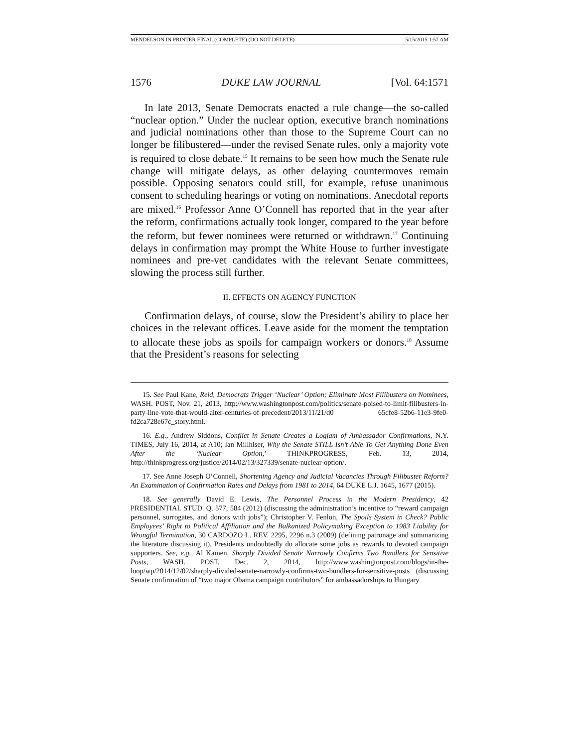MENDELSON IN PRINTER FINAL (COMPLETE) (DO NOT DELETE) 5/15/2015 1:57 AM
1576 DUKE LAW JOURNAL [Vol. 64:1571
In late 2013, Senate Democrats enacted a rule change—the so-called “nuclear option.” Under the nuclear option, executive branch nominations and judicial nominations other than those to the Supreme Court can no longer be filibustered—under the revised Senate rules, only a majority vote is required to close debate.<sup>15</sup> It remains to be seen how much the Senate rule change will mitigate delays, as other delaying countermoves remain possible. Opposing senators could still, for example, refuse unanimous consent to scheduling hearings or voting on nominations. Anecdotal reports are mixed.<sup>16</sup> Professor Anne O’Connell has reported that in the year after the reform, confirmations actually took longer, compared to the year before the reform, but fewer nominees were returned or withdrawn.<sup>17</sup> Continuing delays in confirmation may prompt the White House to further investigate nominees and pre-vet candidates with the relevant Senate committees, slowing the process still further.
II. EFFECTS ON AGENCY FUNCTION
Confirmation delays, of course, slow the President’s ability to place her choices in the relevant offices. Leave aside for the moment the temptation to allocate these jobs as spoils for campaign workers or donors.<sup>18</sup> Assume that the President’s reasons for selecting
15. See Paul Kane, Reid, Democrats Trigger ‘Nuclear’ Option; Eliminate Most Filibusters on Nominees, WASH. POST, Nov. 21, 2013, http://www.washingtonpost.com/politics/senate-poised-to-limit-filibusters-in-party-line-vote-that-would-alter-centuries-of-precedent/2013/11/21/d0 65cfe8-52b6-11e3-9fe0-fd2ca728e67c_story.html.
16. E.g., Andrew Siddons, Conflict in Senate Creates a Logjam of Ambassador Confirmations, N.Y. TIMES, July 16, 2014, at A10; Ian Millhiser, Why the Senate STILL Isn’t Able To Get Anything Done Even After the ‘Nuclear Option,’ THINKPROGRESS, Feb. 13, 2014, http://thinkprogress.org/justice/2014/02/13/327339/senate-nuclear-option/.
17. See Anne Joseph O’Connell, Shortening Agency and Judicial Vacancies Through Filibuster Reform? An Examination of Confirmation Rates and Delays from 1981 to 2014, 64 DUKE L.J. 1645, 1677 (2015).
18. See generally David E. Lewis, The Personnel Process in the Modern Presidency, 42 PRESIDENTIAL STUD. Q. 577, 584 (2012) (discussing the administration’s incentive to “reward campaign personnel, surrogates, and donors with jobs”); Christopher V. Fenlon, The Spoils System in Check? Public Employees’ Right to Political Affiliation and the Balkanized Policymaking Exception to 1983 Liability for Wrongful Termination, 30 CARDOZO L. REV. 2295, 2296 n.3 (2009) (defining patronage and summarizing the literature discussing it). Presidents undoubtedly do allocate some jobs as rewards to devoted campaign supporters. See, e.g., Al Kamen, Sharply Divided Senate Narrowly Confirms Two Bundlers for Sensitive Posts, WASH. POST, Dec. 2, 2014, http://www.washingtonpost.com/blogs/in-the-loop/wp/2014/12/02/sharply-divided-senate-narrowly-confirms-two-bundlers-for-sensitive-posts (discussing Senate confirmation of “two major Obama campaign contributors” for ambassadorships to Hungary